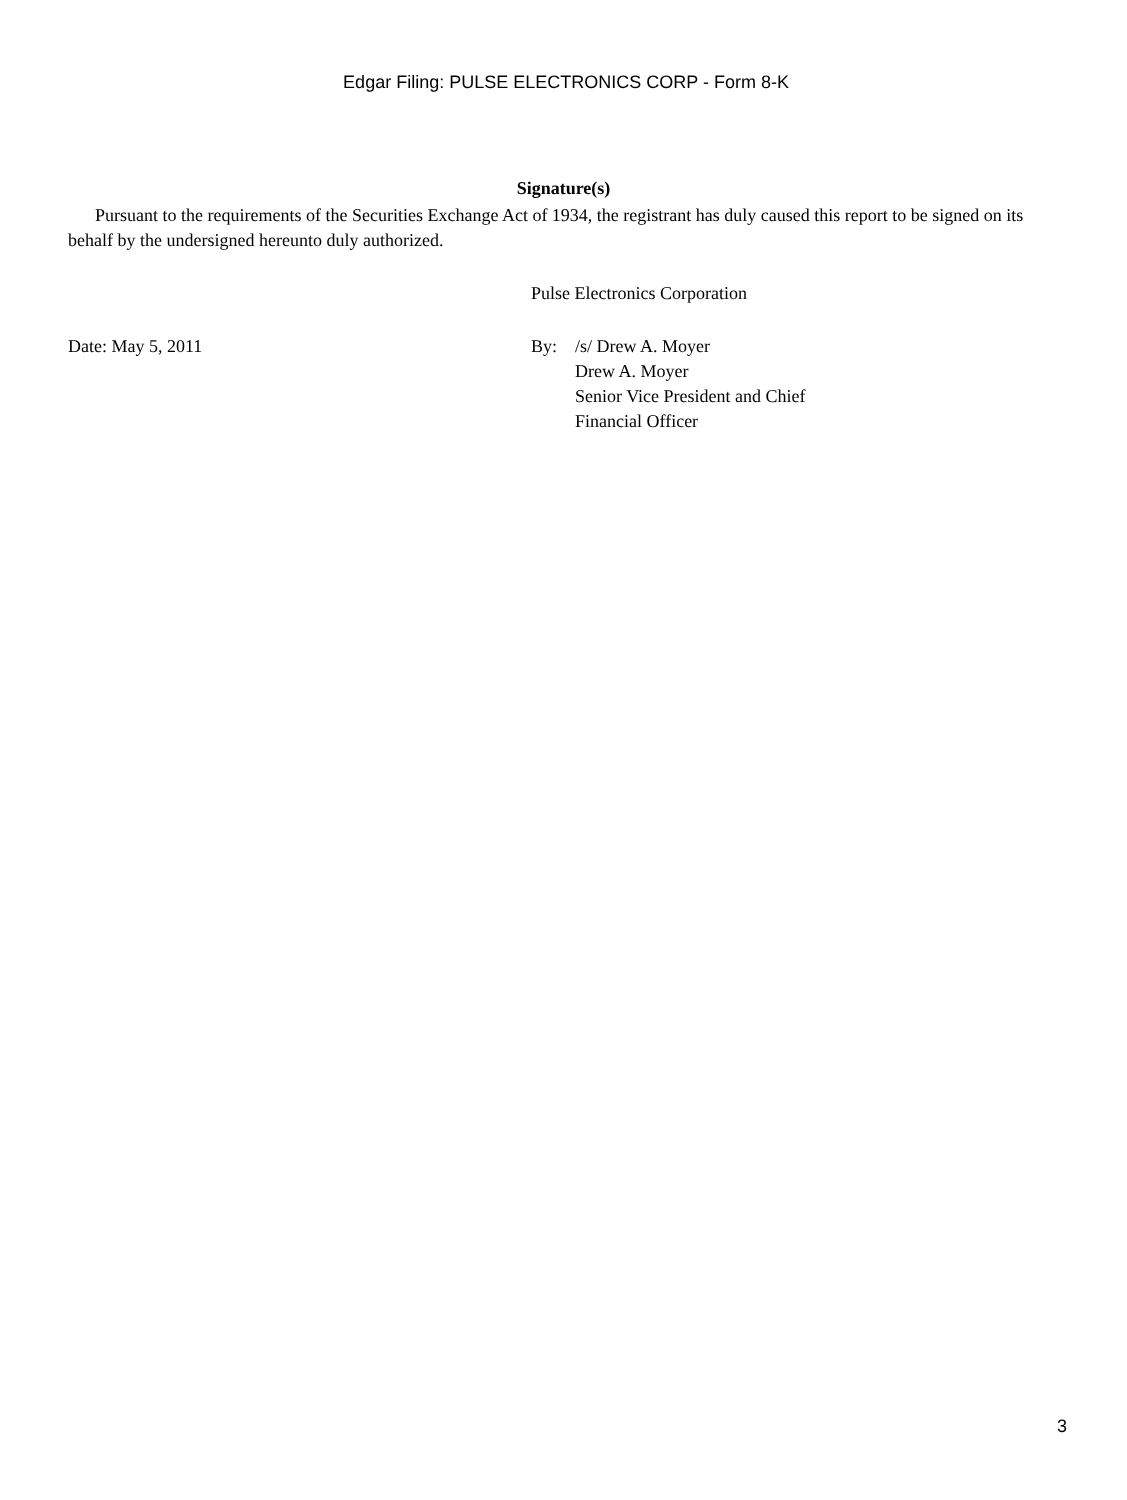Edgar Filing: PULSE ELECTRONICS CORP - Form 8-K
Signature(s)
Pursuant to the requirements of the Securities Exchange Act of 1934, the registrant has duly caused this report to be signed on its behalf by the undersigned hereunto duly authorized.
Pulse Electronics Corporation
| Date: May 5, 2011 | By: | /s/ Drew A. Moyer Drew A. Moyer Senior Vice President and Chief Financial Officer |
3